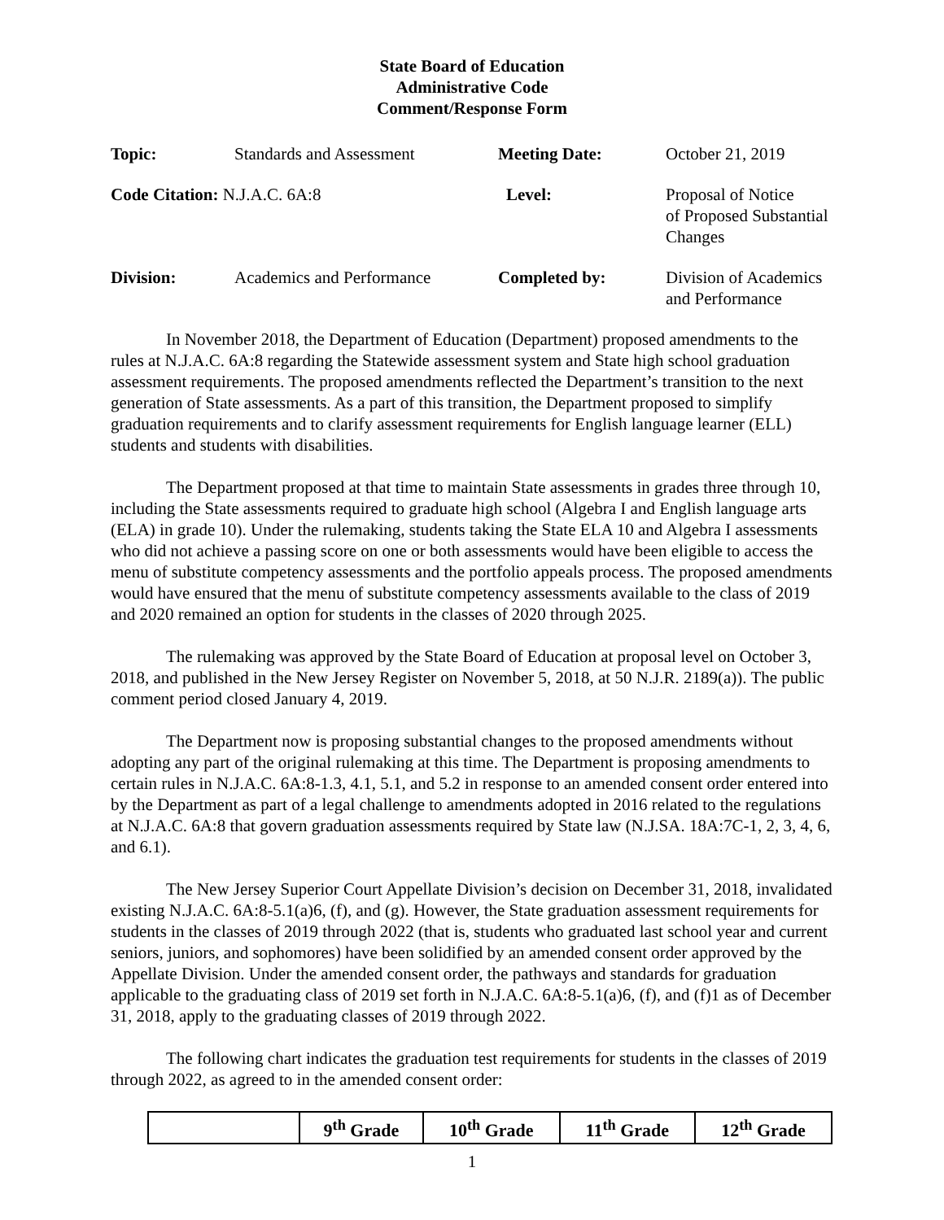State Board of Education
Administrative Code
Comment/Response Form
| Topic: | Standards and Assessment | Meeting Date: | October 21, 2019 |
| Code Citation: N.J.A.C. 6A:8 | | Level: | Proposal of Notice of Proposed Substantial Changes |
| Division: | Academics and Performance | Completed by: | Division of Academics and Performance |
In November 2018, the Department of Education (Department) proposed amendments to the rules at N.J.A.C. 6A:8 regarding the Statewide assessment system and State high school graduation assessment requirements. The proposed amendments reflected the Department’s transition to the next generation of State assessments. As a part of this transition, the Department proposed to simplify graduation requirements and to clarify assessment requirements for English language learner (ELL) students and students with disabilities.
The Department proposed at that time to maintain State assessments in grades three through 10, including the State assessments required to graduate high school (Algebra I and English language arts (ELA) in grade 10). Under the rulemaking, students taking the State ELA 10 and Algebra I assessments who did not achieve a passing score on one or both assessments would have been eligible to access the menu of substitute competency assessments and the portfolio appeals process. The proposed amendments would have ensured that the menu of substitute competency assessments available to the class of 2019 and 2020 remained an option for students in the classes of 2020 through 2025.
The rulemaking was approved by the State Board of Education at proposal level on October 3, 2018, and published in the New Jersey Register on November 5, 2018, at 50 N.J.R. 2189(a)). The public comment period closed January 4, 2019.
The Department now is proposing substantial changes to the proposed amendments without adopting any part of the original rulemaking at this time. The Department is proposing amendments to certain rules in N.J.A.C. 6A:8-1.3, 4.1, 5.1, and 5.2 in response to an amended consent order entered into by the Department as part of a legal challenge to amendments adopted in 2016 related to the regulations at N.J.A.C. 6A:8 that govern graduation assessments required by State law (N.J.SA. 18A:7C-1, 2, 3, 4, 6, and 6.1).
The New Jersey Superior Court Appellate Division’s decision on December 31, 2018, invalidated existing N.J.A.C. 6A:8-5.1(a)6, (f), and (g). However, the State graduation assessment requirements for students in the classes of 2019 through 2022 (that is, students who graduated last school year and current seniors, juniors, and sophomores) have been solidified by an amended consent order approved by the Appellate Division. Under the amended consent order, the pathways and standards for graduation applicable to the graduating class of 2019 set forth in N.J.A.C. 6A:8-5.1(a)6, (f), and (f)1 as of December 31, 2018, apply to the graduating classes of 2019 through 2022.
The following chart indicates the graduation test requirements for students in the classes of 2019 through 2022, as agreed to in the amended consent order:
| | 9<sup>th</sup> Grade | 10<sup>th</sup> Grade | 11<sup>th</sup> Grade | 12<sup>th</sup> Grade |
| --- | --- | --- | --- | --- |
1